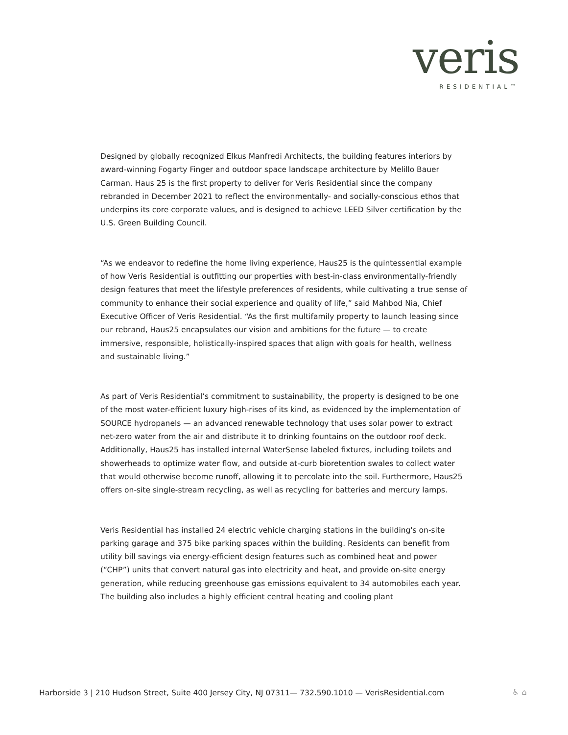veris
RESIDENTIAL™
Designed by globally recognized Elkus Manfredi Architects, the building features interiors by award-winning Fogarty Finger and outdoor space landscape architecture by Melillo Bauer Carman. Haus 25 is the first property to deliver for Veris Residential since the company rebranded in December 2021 to reflect the environmentally- and socially-conscious ethos that underpins its core corporate values, and is designed to achieve LEED Silver certification by the U.S. Green Building Council.
“As we endeavor to redefine the home living experience, Haus25 is the quintessential example of how Veris Residential is outfitting our properties with best-in-class environmentally-friendly design features that meet the lifestyle preferences of residents, while cultivating a true sense of community to enhance their social experience and quality of life,” said Mahbod Nia, Chief Executive Officer of Veris Residential. “As the first multifamily property to launch leasing since our rebrand, Haus25 encapsulates our vision and ambitions for the future — to create immersive, responsible, holistically-inspired spaces that align with goals for health, wellness and sustainable living.”
As part of Veris Residential’s commitment to sustainability, the property is designed to be one of the most water-efficient luxury high-rises of its kind, as evidenced by the implementation of SOURCE hydropanels — an advanced renewable technology that uses solar power to extract net-zero water from the air and distribute it to drinking fountains on the outdoor roof deck. Additionally, Haus25 has installed internal WaterSense labeled fixtures, including toilets and showerheads to optimize water flow, and outside at-curb bioretention swales to collect water that would otherwise become runoff, allowing it to percolate into the soil. Furthermore, Haus25 offers on-site single-stream recycling, as well as recycling for batteries and mercury lamps.
Veris Residential has installed 24 electric vehicle charging stations in the building's on-site parking garage and 375 bike parking spaces within the building. Residents can benefit from utility bill savings via energy-efficient design features such as combined heat and power (“CHP”) units that convert natural gas into electricity and heat, and provide on-site energy generation, while reducing greenhouse gas emissions equivalent to 34 automobiles each year. The building also includes a highly efficient central heating and cooling plant
Harborside 3 | 210 Hudson Street, Suite 400 Jersey City, NJ 07311— 732.590.1010 — VerisResidential.com
♿ ⌂